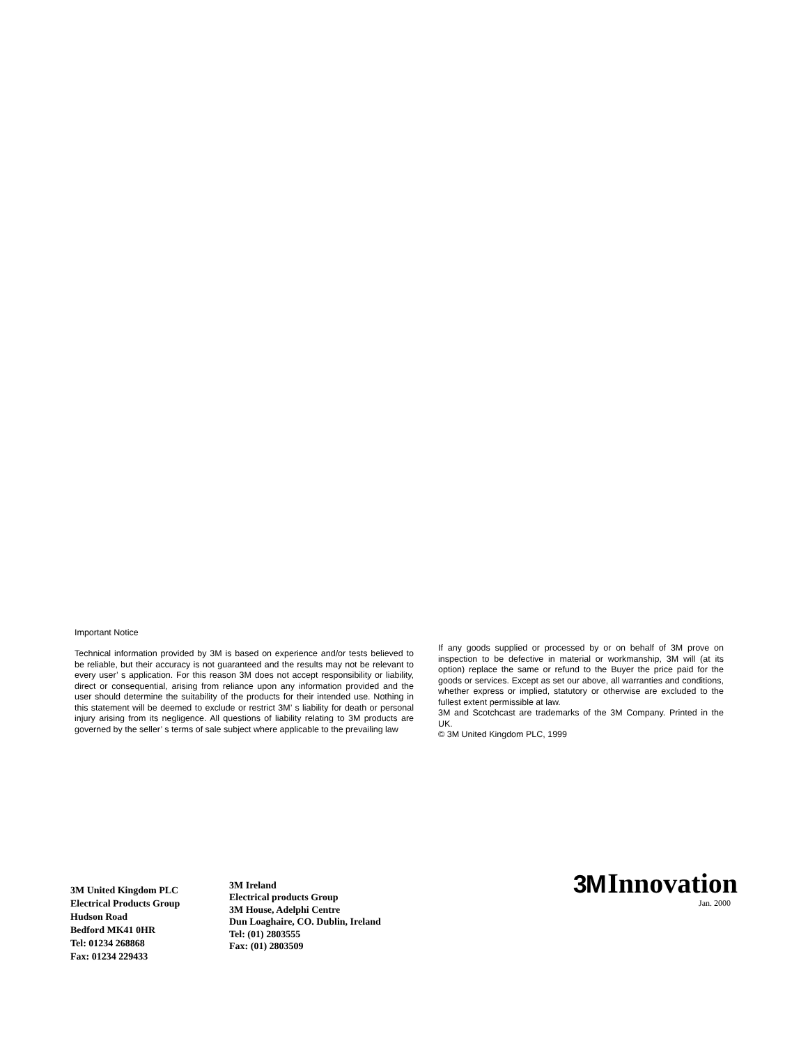Important Notice
Technical information provided by 3M is based on experience and/or tests believed to be reliable, but their accuracy is not guaranteed and the results may not be relevant to every user’ s application. For this reason 3M does not accept responsibility or liability, direct or consequential, arising from reliance upon any information provided and the user should determine the suitability of the products for their intended use. Nothing in this statement will be deemed to exclude or restrict 3M’ s liability for death or personal injury arising from its negligence. All questions of liability relating to 3M products are governed by the seller’ s terms of sale subject where applicable to the prevailing law
If any goods supplied or processed by or on behalf of 3M prove on inspection to be defective in material or workmanship, 3M will (at its option) replace the same or refund to the Buyer the price paid for the goods or services. Except as set our above, all warranties and conditions, whether express or implied, statutory or otherwise are excluded to the fullest extent permissible at law.
3M and Scotchcast are trademarks of the 3M Company. Printed in the UK.
© 3M United Kingdom PLC, 1999
3M United Kingdom PLC
Electrical Products Group
Hudson Road
Bedford MK41 0HR
Tel: 01234 268868
Fax: 01234 229433
3M Ireland
Electrical products Group
3M House, Adelphi Centre
Dun Loaghaire, CO. Dublin, Ireland
Tel: (01) 2803555
Fax: (01) 2803509
3M Innovation
Jan. 2000